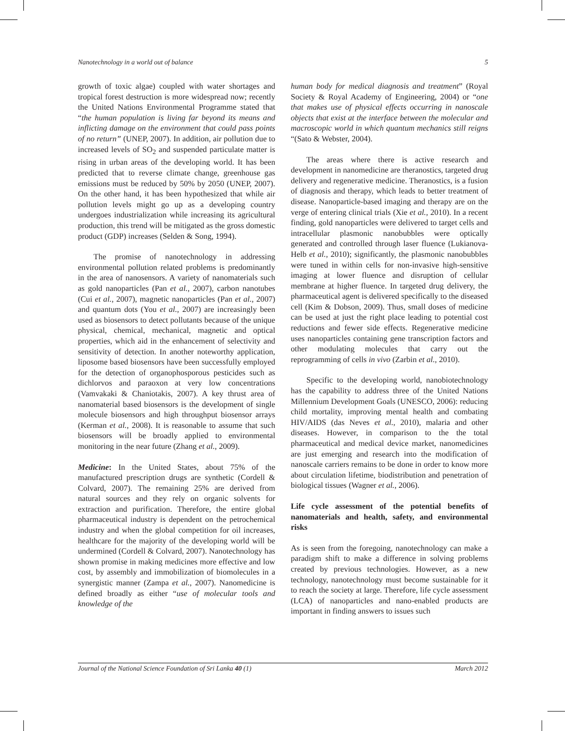Nanotechnology in a world out of balance 5
growth of toxic algae) coupled with water shortages and tropical forest destruction is more widespread now; recently the United Nations Environmental Programme stated that “the human population is living far beyond its means and inflicting damage on the environment that could pass points of no return” (UNEP, 2007). In addition, air pollution due to increased levels of SO<sub>2</sub> and suspended particulate matter is rising in urban areas of the developing world. It has been predicted that to reverse climate change, greenhouse gas emissions must be reduced by 50% by 2050 (UNEP, 2007). On the other hand, it has been hypothesized that while air pollution levels might go up as a developing country undergoes industrialization while increasing its agricultural production, this trend will be mitigated as the gross domestic product (GDP) increases (Selden & Song, 1994).
The promise of nanotechnology in addressing environmental pollution related problems is predominantly in the area of nanosensors. A variety of nanomaterials such as gold nanoparticles (Pan et al., 2007), carbon nanotubes (Cui et al., 2007), magnetic nanoparticles (Pan et al., 2007) and quantum dots (You et al., 2007) are increasingly been used as biosensors to detect pollutants because of the unique physical, chemical, mechanical, magnetic and optical properties, which aid in the enhancement of selectivity and sensitivity of detection. In another noteworthy application, liposome based biosensors have been successfully employed for the detection of organophosporous pesticides such as dichlorvos and paraoxon at very low concentrations (Vamvakaki & Chaniotakis, 2007). A key thrust area of nanomaterial based biosensors is the development of single molecule biosensors and high throughput biosensor arrays (Kerman et al., 2008). It is reasonable to assume that such biosensors will be broadly applied to environmental monitoring in the near future (Zhang et al., 2009).
Medicine: In the United States, about 75% of the manufactured prescription drugs are synthetic (Cordell & Colvard, 2007). The remaining 25% are derived from natural sources and they rely on organic solvents for extraction and purification. Therefore, the entire global pharmaceutical industry is dependent on the petrochemical industry and when the global competition for oil increases, healthcare for the majority of the developing world will be undermined (Cordell & Colvard, 2007). Nanotechnology has shown promise in making medicines more effective and low cost, by assembly and immobilization of biomolecules in a synergistic manner (Zampa et al., 2007). Nanomedicine is defined broadly as either “use of molecular tools and knowledge of the
human body for medical diagnosis and treatment” (Royal Society & Royal Academy of Engineering, 2004) or “one that makes use of physical effects occurring in nanoscale objects that exist at the interface between the molecular and macroscopic world in which quantum mechanics still reigns “(Sato & Webster, 2004).
The areas where there is active research and development in nanomedicine are theranostics, targeted drug delivery and regenerative medicine. Theranostics, is a fusion of diagnosis and therapy, which leads to better treatment of disease. Nanoparticle-based imaging and therapy are on the verge of entering clinical trials (Xie et al., 2010). In a recent finding, gold nanoparticles were delivered to target cells and intracellular plasmonic nanobubbles were optically generated and controlled through laser fluence (Lukianova-Helb et al., 2010); significantly, the plasmonic nanobubbles were tuned in within cells for non-invasive high-sensitive imaging at lower fluence and disruption of cellular membrane at higher fluence. In targeted drug delivery, the pharmaceutical agent is delivered specifically to the diseased cell (Kim & Dobson, 2009). Thus, small doses of medicine can be used at just the right place leading to potential cost reductions and fewer side effects. Regenerative medicine uses nanoparticles containing gene transcription factors and other modulating molecules that carry out the reprogramming of cells in vivo (Zarbin et al., 2010).
Specific to the developing world, nanobiotechnology has the capability to address three of the United Nations Millennium Development Goals (UNESCO, 2006): reducing child mortality, improving mental health and combating HIV/AIDS (das Neves et al., 2010), malaria and other diseases. However, in comparison to the the total pharmaceutical and medical device market, nanomedicines are just emerging and research into the modification of nanoscale carriers remains to be done in order to know more about circulation lifetime, biodistribution and penetration of biological tissues (Wagner et al., 2006).
Life cycle assessment of the potential benefits of nanomaterials and health, safety, and environmental risks
As is seen from the foregoing, nanotechnology can make a paradigm shift to make a difference in solving problems created by previous technologies. However, as a new technology, nanotechnology must become sustainable for it to reach the society at large. Therefore, life cycle assessment (LCA) of nanoparticles and nano-enabled products are important in finding answers to issues such
Journal of the National Science Foundation of Sri Lanka 40 (1) March 2012